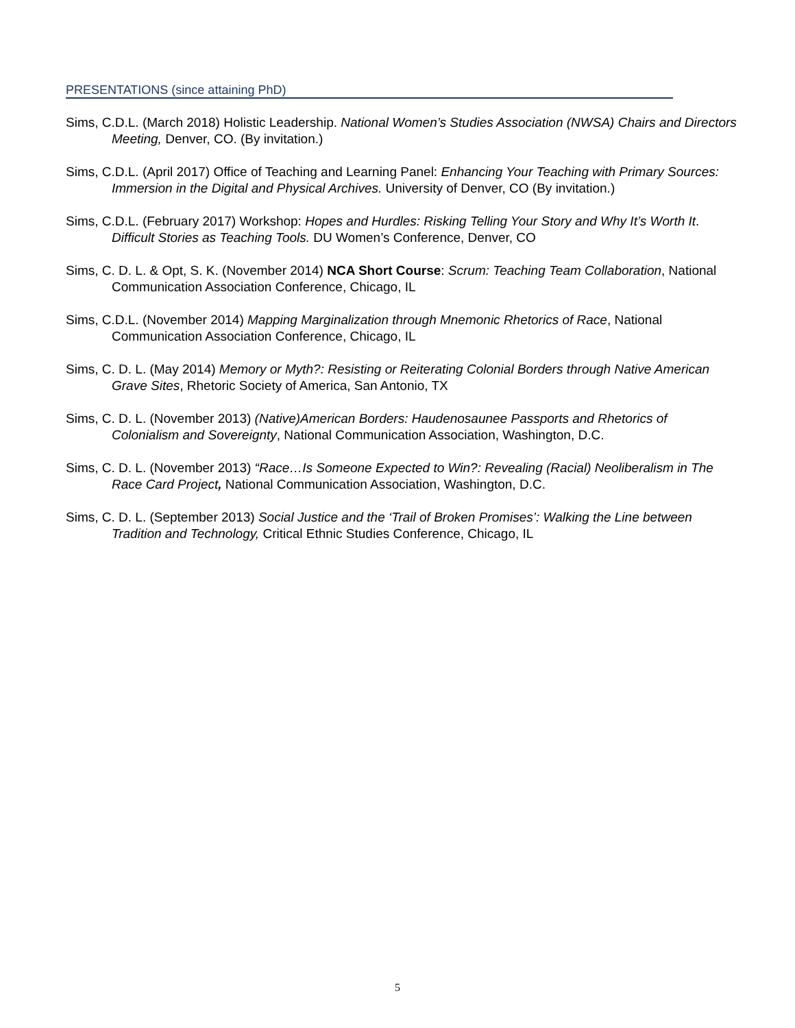PRESENTATIONS (since attaining PhD)
Sims, C.D.L. (March 2018) Holistic Leadership. National Women’s Studies Association (NWSA) Chairs and Directors Meeting, Denver, CO. (By invitation.)
Sims, C.D.L. (April 2017) Office of Teaching and Learning Panel: Enhancing Your Teaching with Primary Sources: Immersion in the Digital and Physical Archives. University of Denver, CO (By invitation.)
Sims, C.D.L. (February 2017) Workshop: Hopes and Hurdles: Risking Telling Your Story and Why It’s Worth It. Difficult Stories as Teaching Tools. DU Women’s Conference, Denver, CO
Sims, C. D. L. & Opt, S. K. (November 2014) NCA Short Course: Scrum: Teaching Team Collaboration, National Communication Association Conference, Chicago, IL
Sims, C.D.L. (November 2014) Mapping Marginalization through Mnemonic Rhetorics of Race, National Communication Association Conference, Chicago, IL
Sims, C. D. L. (May 2014) Memory or Myth?: Resisting or Reiterating Colonial Borders through Native American Grave Sites, Rhetoric Society of America, San Antonio, TX
Sims, C. D. L. (November 2013) (Native)American Borders: Haudenosaunee Passports and Rhetorics of Colonialism and Sovereignty, National Communication Association, Washington, D.C.
Sims, C. D. L. (November 2013) “Race…Is Someone Expected to Win?: Revealing (Racial) Neoliberalism in The Race Card Project, National Communication Association, Washington, D.C.
Sims, C. D. L. (September 2013) Social Justice and the ‘Trail of Broken Promises’: Walking the Line between Tradition and Technology, Critical Ethnic Studies Conference, Chicago, IL
5